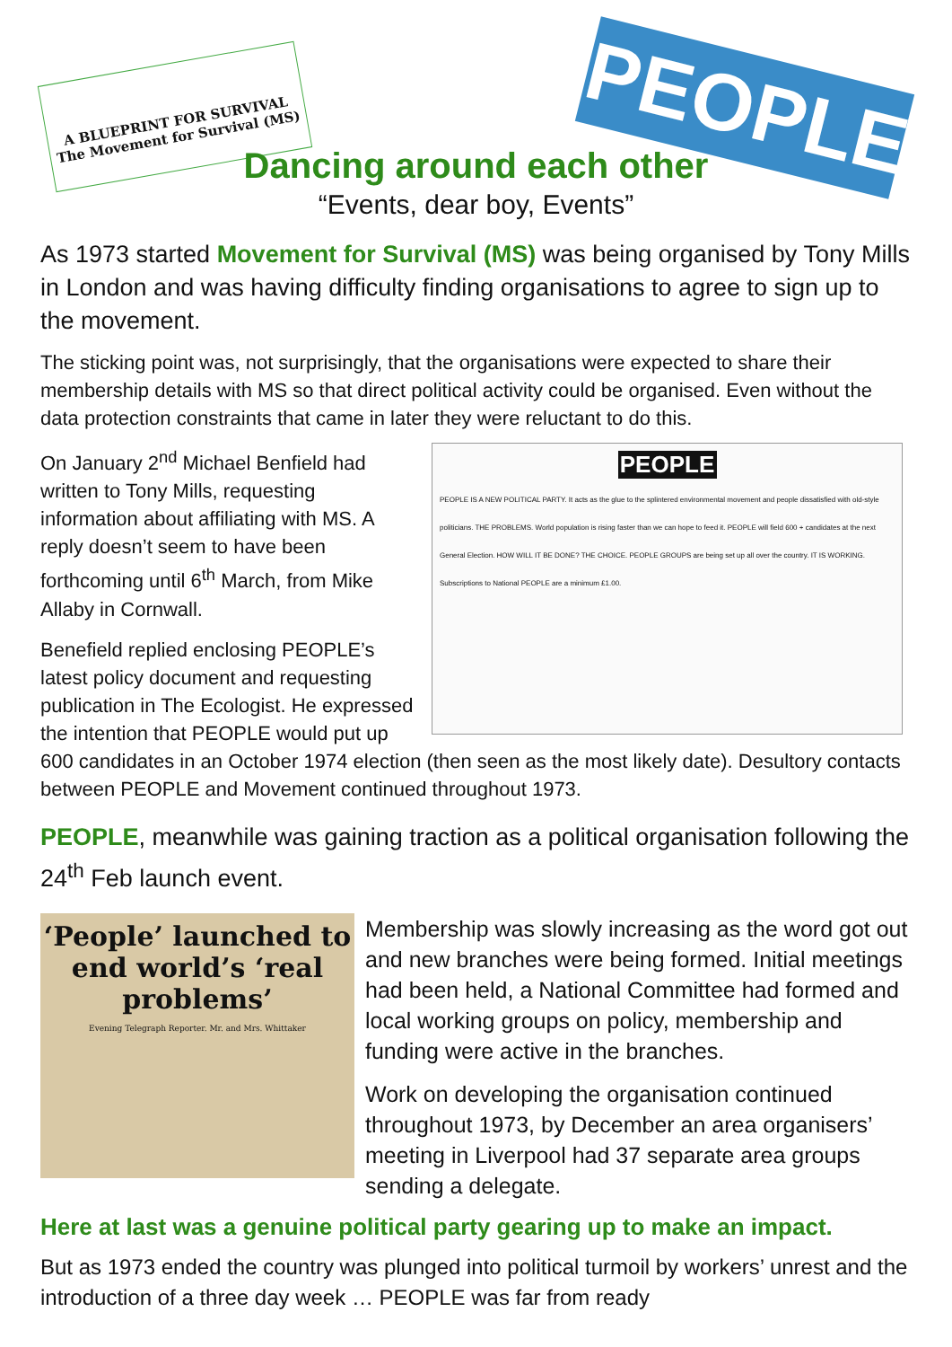A BLUEPRINT FOR SURVIVAL
The Movement for Survival (MS)
PEOPLE
Dancing around each other
“Events, dear boy, Events”
As 1973 started Movement for Survival (MS) was being organised by Tony Mills in London and was having difficulty finding organisations to agree to sign up to the movement.
The sticking point was, not surprisingly, that the organisations were expected to share their membership details with MS so that direct political activity could be organised. Even without the data protection constraints that came in later they were reluctant to do this.
PEOPLE
PEOPLE IS A NEW POLITICAL PARTY. It acts as the glue to the splintered environmental movement and people dissatisfied with old-style politicians. THE PROBLEMS. World population is rising faster than we can hope to feed it. PEOPLE will field 600 + candidates at the next General Election. HOW WILL IT BE DONE? THE CHOICE. PEOPLE GROUPS are being set up all over the country. IT IS WORKING. Subscriptions to National PEOPLE are a minimum £1.00.
On January 2<sup>nd</sup> Michael Benfield had written to Tony Mills, requesting information about affiliating with MS. A reply doesn’t seem to have been forthcoming until 6<sup>th</sup> March, from Mike Allaby in Cornwall.
Benefield replied enclosing PEOPLE’s latest policy document and requesting publication in The Ecologist. He expressed the intention that PEOPLE would put up 600 candidates in an October 1974 election (then seen as the most likely date). Desultory contacts between PEOPLE and Movement continued throughout 1973.
PEOPLE, meanwhile was gaining traction as a political organisation following the 24<sup>th</sup> Feb launch event.
‘People’ launched to end world’s ‘real problems’
Evening Telegraph Reporter. Mr. and Mrs. Whittaker
Membership was slowly increasing as the word got out and new branches were being formed. Initial meetings had been held, a National Committee had formed and local working groups on policy, membership and funding were active in the branches.
Work on developing the organisation continued throughout 1973, by December an area organisers’ meeting in Liverpool had 37 separate area groups sending a delegate.
Here at last was a genuine political party gearing up to make an impact.
But as 1973 ended the country was plunged into political turmoil by workers’ unrest and the introduction of a three day week … PEOPLE was far from ready